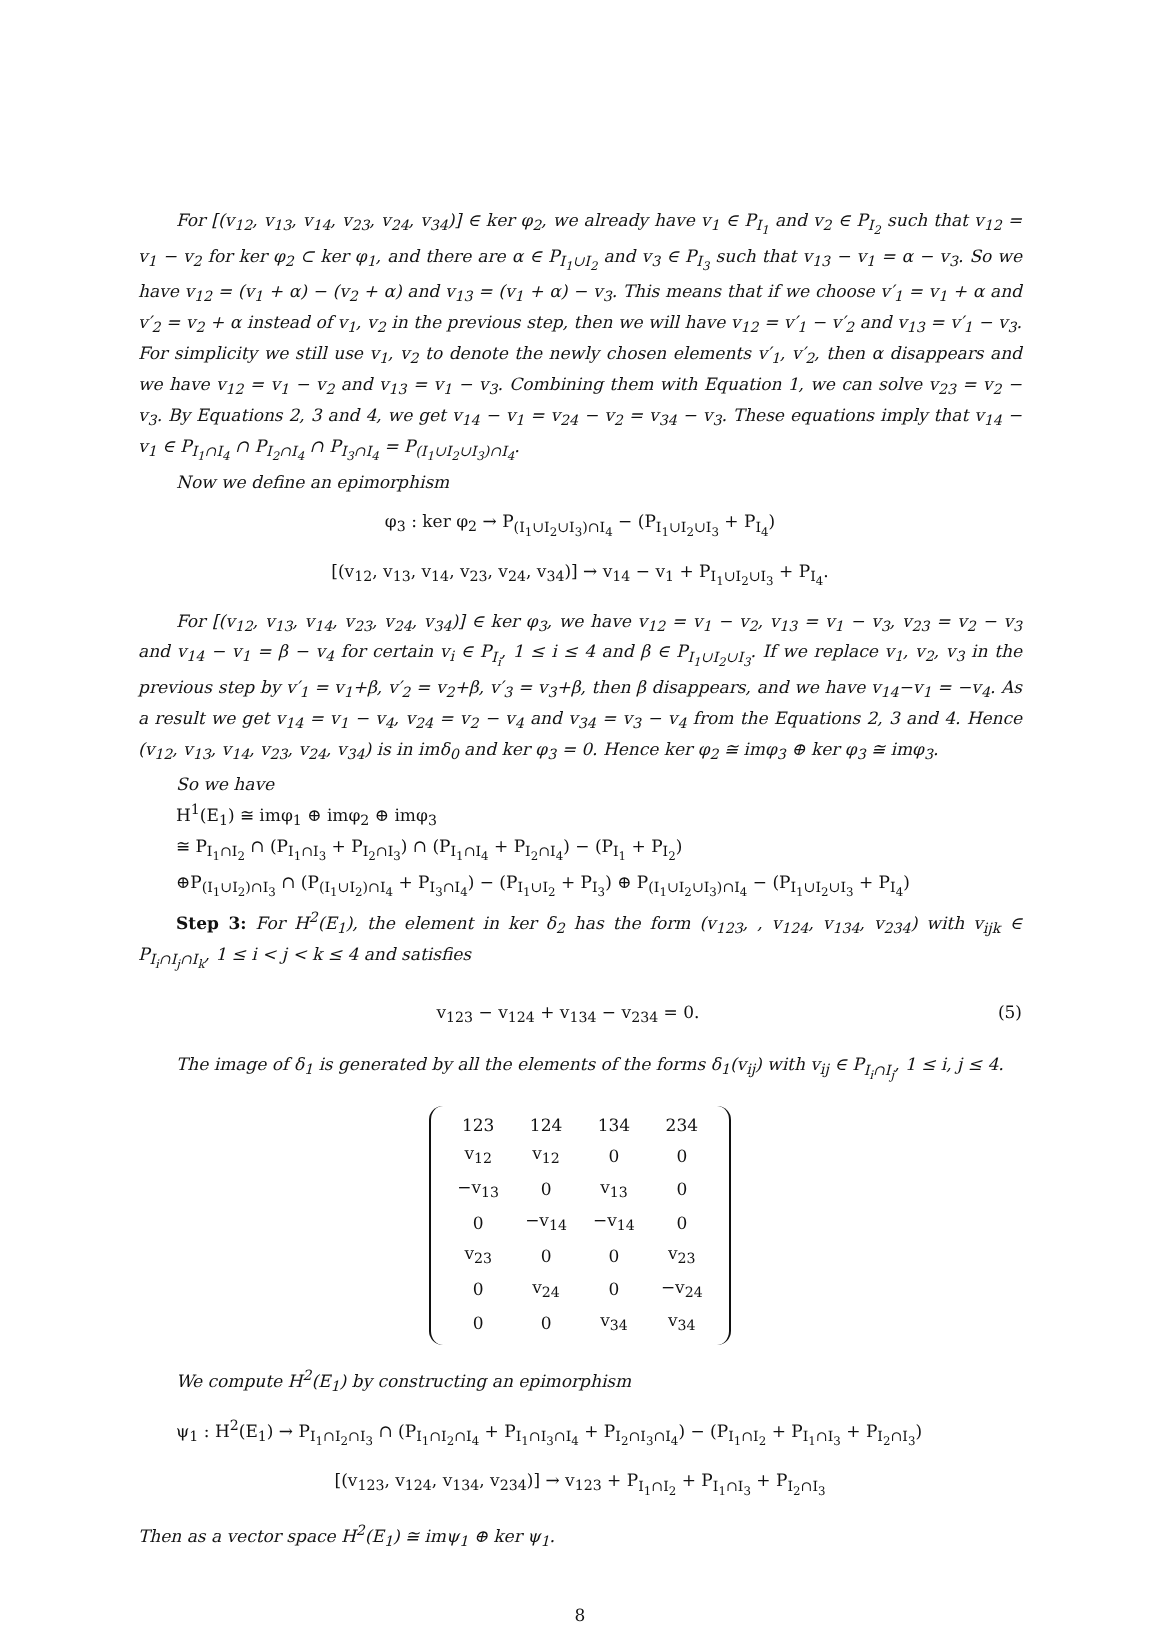For [(v<sub>12</sub>, v<sub>13</sub>, v<sub>14</sub>, v<sub>23</sub>, v<sub>24</sub>, v<sub>34</sub>)] ∈ ker φ<sub>2</sub>, we already have v<sub>1</sub> ∈ P<sub>I<sub>1</sub></sub> and v<sub>2</sub> ∈ P<sub>I<sub>2</sub></sub> such that v<sub>12</sub> = v<sub>1</sub> − v<sub>2</sub> for ker φ<sub>2</sub> ⊂ ker φ<sub>1</sub>, and there are α ∈ P<sub>I<sub>1</sub>∪I<sub>2</sub></sub> and v<sub>3</sub> ∈ P<sub>I<sub>3</sub></sub> such that v<sub>13</sub> − v<sub>1</sub> = α − v<sub>3</sub>. So we have v<sub>12</sub> = (v<sub>1</sub> + α) − (v<sub>2</sub> + α) and v<sub>13</sub> = (v<sub>1</sub> + α) − v<sub>3</sub>. This means that if we choose v′<sub>1</sub> = v<sub>1</sub> + α and v′<sub>2</sub> = v<sub>2</sub> + α instead of v<sub>1</sub>, v<sub>2</sub> in the previous step, then we will have v<sub>12</sub> = v′<sub>1</sub> − v′<sub>2</sub> and v<sub>13</sub> = v′<sub>1</sub> − v<sub>3</sub>. For simplicity we still use v<sub>1</sub>, v<sub>2</sub> to denote the newly chosen elements v′<sub>1</sub>, v′<sub>2</sub>, then α disappears and we have v<sub>12</sub> = v<sub>1</sub> − v<sub>2</sub> and v<sub>13</sub> = v<sub>1</sub> − v<sub>3</sub>. Combining them with Equation 1, we can solve v<sub>23</sub> = v<sub>2</sub> − v<sub>3</sub>. By Equations 2, 3 and 4, we get v<sub>14</sub> − v<sub>1</sub> = v<sub>24</sub> − v<sub>2</sub> = v<sub>34</sub> − v<sub>3</sub>. These equations imply that v<sub>14</sub> − v<sub>1</sub> ∈ P<sub>I<sub>1</sub>∩I<sub>4</sub></sub> ∩ P<sub>I<sub>2</sub>∩I<sub>4</sub></sub> ∩ P<sub>I<sub>3</sub>∩I<sub>4</sub></sub> = P<sub>(I<sub>1</sub>∪I<sub>2</sub>∪I<sub>3</sub>)∩I<sub>4</sub></sub>.
Now we define an epimorphism
φ<sub>3</sub> : ker φ<sub>2</sub> → P<sub>(I<sub>1</sub>∪I<sub>2</sub>∪I<sub>3</sub>)∩I<sub>4</sub></sub> − (P<sub>I<sub>1</sub>∪I<sub>2</sub>∪I<sub>3</sub></sub> + P<sub>I<sub>4</sub></sub>)
[(v<sub>12</sub>, v<sub>13</sub>, v<sub>14</sub>, v<sub>23</sub>, v<sub>24</sub>, v<sub>34</sub>)] → v<sub>14</sub> − v<sub>1</sub> + P<sub>I<sub>1</sub>∪I<sub>2</sub>∪I<sub>3</sub></sub> + P<sub>I<sub>4</sub></sub>.
For [(v<sub>12</sub>, v<sub>13</sub>, v<sub>14</sub>, v<sub>23</sub>, v<sub>24</sub>, v<sub>34</sub>)] ∈ ker φ<sub>3</sub>, we have v<sub>12</sub> = v<sub>1</sub> − v<sub>2</sub>, v<sub>13</sub> = v<sub>1</sub> − v<sub>3</sub>, v<sub>23</sub> = v<sub>2</sub> − v<sub>3</sub> and v<sub>14</sub> − v<sub>1</sub> = β − v<sub>4</sub> for certain v<sub>i</sub> ∈ P<sub>I<sub>i</sub></sub>, 1 ≤ i ≤ 4 and β ∈ P<sub>I<sub>1</sub>∪I<sub>2</sub>∪I<sub>3</sub></sub>. If we replace v<sub>1</sub>, v<sub>2</sub>, v<sub>3</sub> in the previous step by v′<sub>1</sub> = v<sub>1</sub>+β, v′<sub>2</sub> = v<sub>2</sub>+β, v′<sub>3</sub> = v<sub>3</sub>+β, then β disappears, and we have v<sub>14</sub>−v<sub>1</sub> = −v<sub>4</sub>. As a result we get v<sub>14</sub> = v<sub>1</sub> − v<sub>4</sub>, v<sub>24</sub> = v<sub>2</sub> − v<sub>4</sub> and v<sub>34</sub> = v<sub>3</sub> − v<sub>4</sub> from the Equations 2, 3 and 4. Hence (v<sub>12</sub>, v<sub>13</sub>, v<sub>14</sub>, v<sub>23</sub>, v<sub>24</sub>, v<sub>34</sub>) is in imδ<sub>0</sub> and ker φ<sub>3</sub> = 0. Hence ker φ<sub>2</sub> ≅ imφ<sub>3</sub> ⊕ ker φ<sub>3</sub> ≅ imφ<sub>3</sub>.
So we have
H<sup>1</sup>(E<sub>1</sub>) ≅ imφ<sub>1</sub> ⊕ imφ<sub>2</sub> ⊕ imφ<sub>3</sub>
≅ P<sub>I<sub>1</sub>∩I<sub>2</sub></sub> ∩ (P<sub>I<sub>1</sub>∩I<sub>3</sub></sub> + P<sub>I<sub>2</sub>∩I<sub>3</sub></sub>) ∩ (P<sub>I<sub>1</sub>∩I<sub>4</sub></sub> + P<sub>I<sub>2</sub>∩I<sub>4</sub></sub>) − (P<sub>I<sub>1</sub></sub> + P<sub>I<sub>2</sub></sub>)
⊕P<sub>(I<sub>1</sub>∪I<sub>2</sub>)∩I<sub>3</sub></sub> ∩ (P<sub>(I<sub>1</sub>∪I<sub>2</sub>)∩I<sub>4</sub></sub> + P<sub>I<sub>3</sub>∩I<sub>4</sub></sub>) − (P<sub>I<sub>1</sub>∪I<sub>2</sub></sub> + P<sub>I<sub>3</sub></sub>) ⊕ P<sub>(I<sub>1</sub>∪I<sub>2</sub>∪I<sub>3</sub>)∩I<sub>4</sub></sub> − (P<sub>I<sub>1</sub>∪I<sub>2</sub>∪I<sub>3</sub></sub> + P<sub>I<sub>4</sub></sub>)
Step 3: For H<sup>2</sup>(E<sub>1</sub>), the element in ker δ<sub>2</sub> has the form (v<sub>123</sub>, , v<sub>124</sub>, v<sub>134</sub>, v<sub>234</sub>) with v<sub>ijk</sub> ∈ P<sub>I<sub>i</sub>∩I<sub>j</sub>∩I<sub>k</sub></sub>, 1 ≤ i < j < k ≤ 4 and satisfies
v<sub>123</sub> − v<sub>124</sub> + v<sub>134</sub> − v<sub>234</sub> = 0. (5)
The image of δ<sub>1</sub> is generated by all the elements of the forms δ<sub>1</sub>(v<sub>ij</sub>) with v<sub>ij</sub> ∈ P<sub>I<sub>i</sub>∩I<sub>j</sub></sub>, 1 ≤ i, j ≤ 4.
| 123 | 124 | 134 | 234 |
| v<sub>12</sub> | v<sub>12</sub> | 0 | 0 |
| −v<sub>13</sub> | 0 | v<sub>13</sub> | 0 |
| 0 | −v<sub>14</sub> | −v<sub>14</sub> | 0 |
| v<sub>23</sub> | 0 | 0 | v<sub>23</sub> |
| 0 | v<sub>24</sub> | 0 | −v<sub>24</sub> |
| 0 | 0 | v<sub>34</sub> | v<sub>34</sub> |
We compute H<sup>2</sup>(E<sub>1</sub>) by constructing an epimorphism
ψ<sub>1</sub> : H<sup>2</sup>(E<sub>1</sub>) → P<sub>I<sub>1</sub>∩I<sub>2</sub>∩I<sub>3</sub></sub> ∩ (P<sub>I<sub>1</sub>∩I<sub>2</sub>∩I<sub>4</sub></sub> + P<sub>I<sub>1</sub>∩I<sub>3</sub>∩I<sub>4</sub></sub> + P<sub>I<sub>2</sub>∩I<sub>3</sub>∩I<sub>4</sub></sub>) − (P<sub>I<sub>1</sub>∩I<sub>2</sub></sub> + P<sub>I<sub>1</sub>∩I<sub>3</sub></sub> + P<sub>I<sub>2</sub>∩I<sub>3</sub></sub>)
[(v<sub>123</sub>, v<sub>124</sub>, v<sub>134</sub>, v<sub>234</sub>)] → v<sub>123</sub> + P<sub>I<sub>1</sub>∩I<sub>2</sub></sub> + P<sub>I<sub>1</sub>∩I<sub>3</sub></sub> + P<sub>I<sub>2</sub>∩I<sub>3</sub></sub>
Then as a vector space H<sup>2</sup>(E<sub>1</sub>) ≅ imψ<sub>1</sub> ⊕ ker ψ<sub>1</sub>.
8